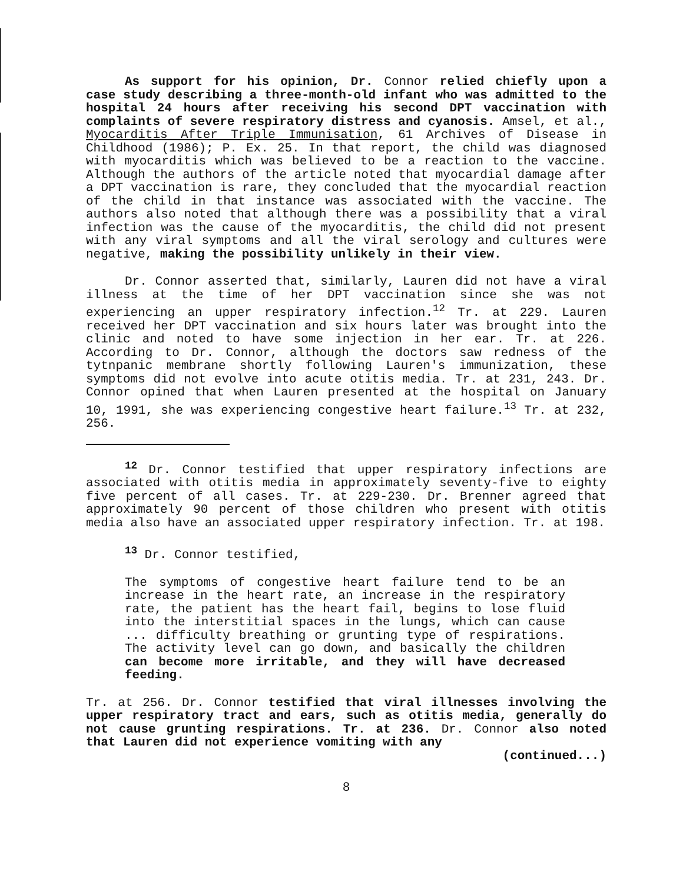As support for his opinion, Dr. Connor relied chiefly upon a case study describing a three-month-old infant who was admitted to the hospital 24 hours after receiving his second DPT vaccination with complaints of severe respiratory distress and cyanosis. Amsel, et al., Myocarditis After Triple Immunisation, 61 Archives of Disease in Childhood (1986); P. Ex. 25. In that report, the child was diagnosed with myocarditis which was believed to be a reaction to the vaccine. Although the authors of the article noted that myocardial damage after a DPT vaccination is rare, they concluded that the myocardial reaction of the child in that instance was associated with the vaccine. The authors also noted that although there was a possibility that a viral infection was the cause of the myocarditis, the child did not present with any viral symptoms and all the viral serology and cultures were negative, making the possibility unlikely in their view.
Dr. Connor asserted that, similarly, Lauren did not have a viral illness at the time of her DPT vaccination since she was not experiencing an upper respiratory infection.<sup>12</sup> Tr. at 229. Lauren received her DPT vaccination and six hours later was brought into the clinic and noted to have some injection in her ear. Tr. at 226. According to Dr. Connor, although the doctors saw redness of the tytnpanic membrane shortly following Lauren's immunization, these symptoms did not evolve into acute otitis media. Tr. at 231, 243. Dr. Connor opined that when Lauren presented at the hospital on January 10, 1991, she was experiencing congestive heart failure.<sup>13</sup> Tr. at 232, 256.
<sup>12</sup> Dr. Connor testified that upper respiratory infections are associated with otitis media in approximately seventy-five to eighty five percent of all cases. Tr. at 229-230. Dr. Brenner agreed that approximately 90 percent of those children who present with otitis media also have an associated upper respiratory infection. Tr. at 198.
<sup>13</sup> Dr. Connor testified,
The symptoms of congestive heart failure tend to be an increase in the heart rate, an increase in the respiratory rate, the patient has the heart fail, begins to lose fluid into the interstitial spaces in the lungs, which can cause ... difficulty breathing or grunting type of respirations. The activity level can go down, and basically the children can become more irritable, and they will have decreased feeding.
Tr. at 256. Dr. Connor testified that viral illnesses involving the upper respiratory tract and ears, such as otitis media, generally do not cause grunting respirations. Tr. at 236. Dr. Connor also noted that Lauren did not experience vomiting with any
(continued...)
8